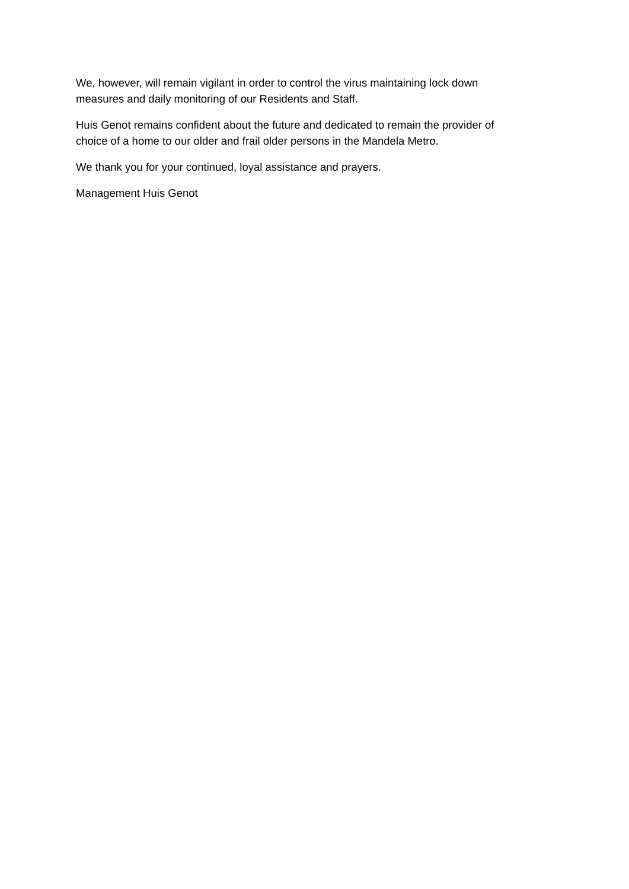We, however, will remain vigilant in order to control the virus maintaining lock down
measures and daily monitoring of our Residents and Staff.
Huis Genot remains confident about the future and dedicated to remain the provider of
choice of a home to our older and frail older persons in the Mandela Metro.
We thank you for your continued, loyal assistance and prayers.
Management Huis Genot